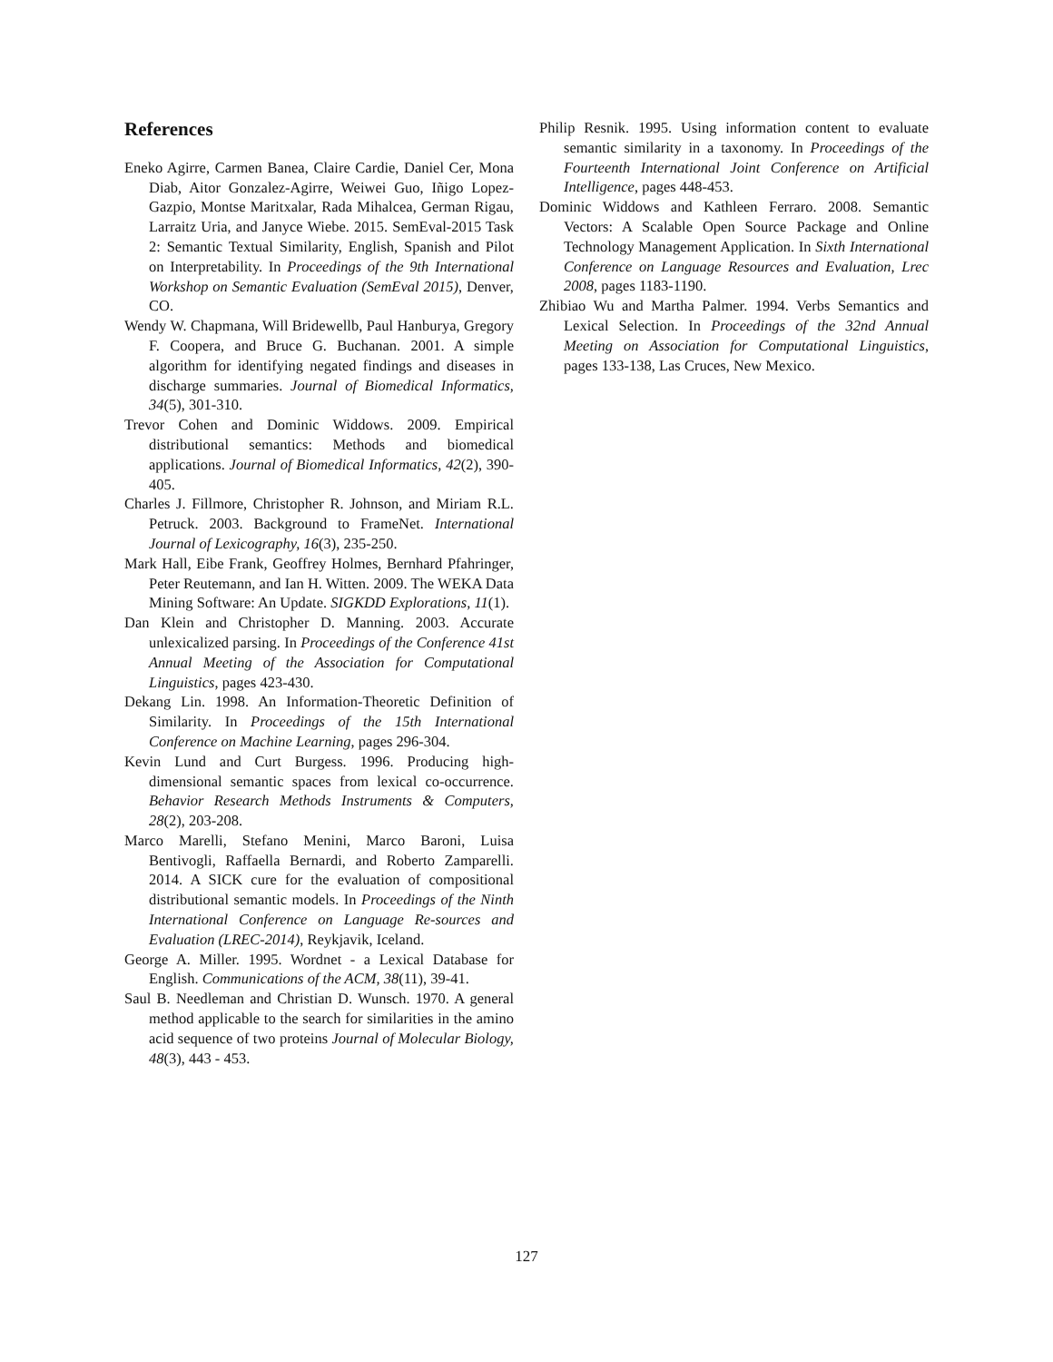References
Eneko Agirre, Carmen Banea, Claire Cardie, Daniel Cer, Mona Diab, Aitor Gonzalez-Agirre, Weiwei Guo, Iñigo Lopez-Gazpio, Montse Maritxalar, Rada Mihalcea, German Rigau, Larraitz Uria, and Janyce Wiebe. 2015. SemEval-2015 Task 2: Semantic Textual Similarity, English, Spanish and Pilot on Interpretability. In Proceedings of the 9th International Workshop on Semantic Evaluation (SemEval 2015), Denver, CO.
Wendy W. Chapmana, Will Bridewellb, Paul Hanburya, Gregory F. Coopera, and Bruce G. Buchanan. 2001. A simple algorithm for identifying negated findings and diseases in discharge summaries. Journal of Biomedical Informatics, 34(5), 301-310.
Trevor Cohen and Dominic Widdows. 2009. Empirical distributional semantics: Methods and biomedical applications. Journal of Biomedical Informatics, 42(2), 390-405.
Charles J. Fillmore, Christopher R. Johnson, and Miriam R.L. Petruck. 2003. Background to FrameNet. International Journal of Lexicography, 16(3), 235-250.
Mark Hall, Eibe Frank, Geoffrey Holmes, Bernhard Pfahringer, Peter Reutemann, and Ian H. Witten. 2009. The WEKA Data Mining Software: An Update. SIGKDD Explorations, 11(1).
Dan Klein and Christopher D. Manning. 2003. Accurate unlexicalized parsing. In Proceedings of the Conference 41st Annual Meeting of the Association for Computational Linguistics, pages 423-430.
Dekang Lin. 1998. An Information-Theoretic Definition of Similarity. In Proceedings of the 15th International Conference on Machine Learning, pages 296-304.
Kevin Lund and Curt Burgess. 1996. Producing high-dimensional semantic spaces from lexical co-occurrence. Behavior Research Methods Instruments & Computers, 28(2), 203-208.
Marco Marelli, Stefano Menini, Marco Baroni, Luisa Bentivogli, Raffaella Bernardi, and Roberto Zamparelli. 2014. A SICK cure for the evaluation of compositional distributional semantic models. In Proceedings of the Ninth International Conference on Language Re-sources and Evaluation (LREC-2014), Reykjavik, Iceland.
George A. Miller. 1995. Wordnet - a Lexical Database for English. Communications of the ACM, 38(11), 39-41.
Saul B. Needleman and Christian D. Wunsch. 1970. A general method applicable to the search for similarities in the amino acid sequence of two proteins Journal of Molecular Biology, 48(3), 443 - 453.
Philip Resnik. 1995. Using information content to evaluate semantic similarity in a taxonomy. In Proceedings of the Fourteenth International Joint Conference on Artificial Intelligence, pages 448-453.
Dominic Widdows and Kathleen Ferraro. 2008. Semantic Vectors: A Scalable Open Source Package and Online Technology Management Application. In Sixth International Conference on Language Resources and Evaluation, Lrec 2008, pages 1183-1190.
Zhibiao Wu and Martha Palmer. 1994. Verbs Semantics and Lexical Selection. In Proceedings of the 32nd Annual Meeting on Association for Computational Linguistics, pages 133-138, Las Cruces, New Mexico.
127